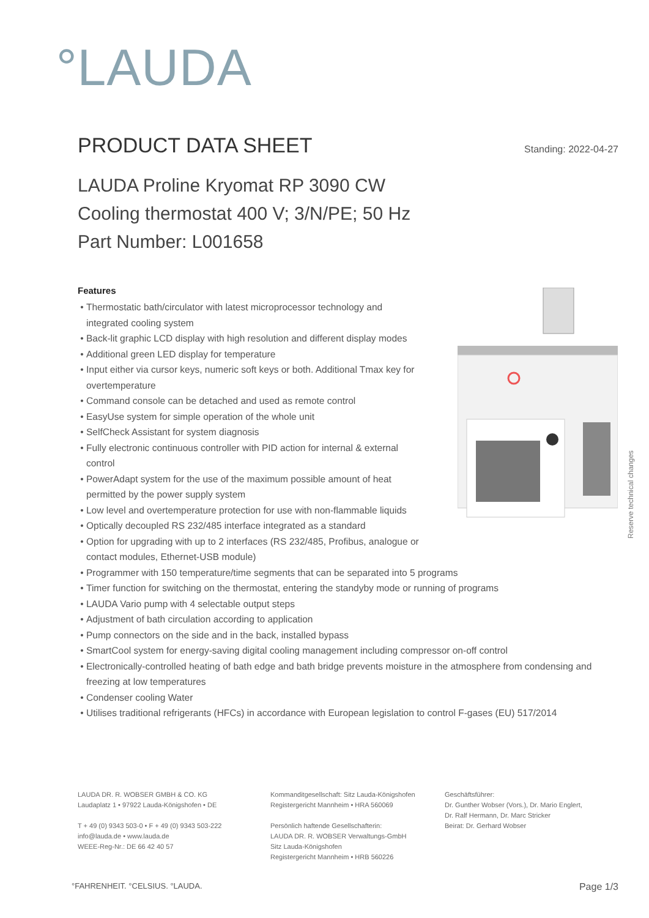°LAUDA
PRODUCT DATA SHEET
Standing: 2022-04-27
LAUDA Proline Kryomat RP 3090 CW
Cooling thermostat 400 V; 3/N/PE; 50 Hz
Part Number: L001658
Features
Thermostatic bath/circulator with latest microprocessor technology and integrated cooling system
Back-lit graphic LCD display with high resolution and different display modes
Additional green LED display for temperature
Input either via cursor keys, numeric soft keys or both. Additional Tmax key for overtemperature
Command console can be detached and used as remote control
EasyUse system for simple operation of the whole unit
SelfCheck Assistant for system diagnosis
Fully electronic continuous controller with PID action for internal & external control
PowerAdapt system for the use of the maximum possible amount of heat permitted by the power supply system
Low level and overtemperature protection for use with non-flammable liquids
Optically decoupled RS 232/485 interface integrated as a standard
Option for upgrading with up to 2 interfaces (RS 232/485, Profibus, analogue or contact modules, Ethernet-USB module)
Programmer with 150 temperature/time segments that can be separated into 5 programs
Timer function for switching on the thermostat, entering the standyby mode or running of programs
LAUDA Vario pump with 4 selectable output steps
Adjustment of bath circulation according to application
Pump connectors on the side and in the back, installed bypass
SmartCool system for energy-saving digital cooling management including compressor on-off control
Electronically-controlled heating of bath edge and bath bridge prevents moisture in the atmosphere from condensing and freezing at low temperatures
Condenser cooling Water
Utilises traditional refrigerants (HFCs) in accordance with European legislation to control F-gases (EU) 517/2014
Reserve technical changes
LAUDA DR. R. WOBSER GMBH & CO. KG
Laudaplatz 1 • 97922 Lauda-Königshofen • DE
T + 49 (0) 9343 503-0 • F + 49 (0) 9343 503-222
info@lauda.de • www.lauda.de
WEEE-Reg-Nr.: DE 66 42 40 57
Kommanditgesellschaft: Sitz Lauda-Königshofen
Registergericht Mannheim • HRA 560069
Persönlich haftende Gesellschafterin:
LAUDA DR. R. WOBSER Verwaltungs-GmbH
Sitz Lauda-Königshofen
Registergericht Mannheim • HRB 560226
Geschäftsführer:
Dr. Gunther Wobser (Vors.), Dr. Mario Englert,
Dr. Ralf Hermann, Dr. Marc Stricker
Beirat: Dr. Gerhard Wobser
°FAHRENHEIT. °CELSIUS. °LAUDA. Page 1/3